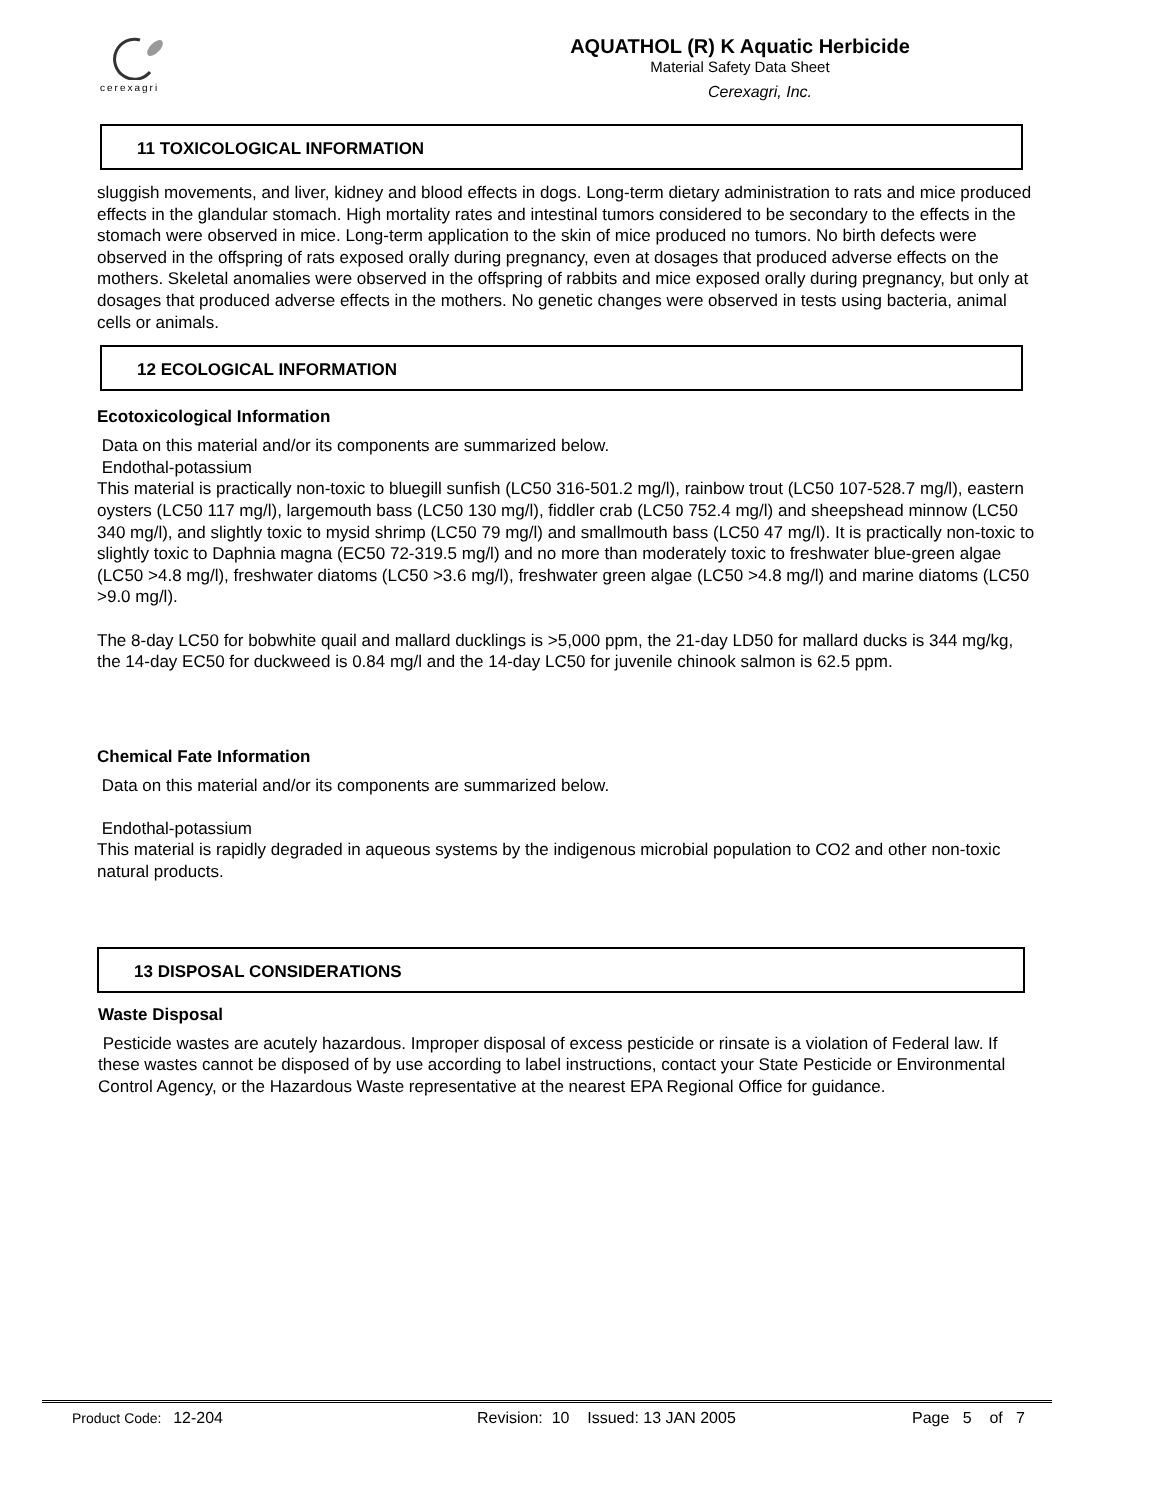cerexagri
AQUATHOL (R) K Aquatic Herbicide
Material Safety Data Sheet
Cerexagri, Inc.
11 TOXICOLOGICAL INFORMATION
sluggish movements, and liver, kidney and blood effects in dogs. Long-term dietary administration to rats and mice produced effects in the glandular stomach. High mortality rates and intestinal tumors considered to be secondary to the effects in the stomach were observed in mice. Long-term application to the skin of mice produced no tumors. No birth defects were observed in the offspring of rats exposed orally during pregnancy, even at dosages that produced adverse effects on the mothers. Skeletal anomalies were observed in the offspring of rabbits and mice exposed orally during pregnancy, but only at dosages that produced adverse effects in the mothers. No genetic changes were observed in tests using bacteria, animal cells or animals.
12 ECOLOGICAL INFORMATION
Ecotoxicological Information
Data on this material and/or its components are summarized below.
Endothal-potassium
This material is practically non-toxic to bluegill sunfish (LC50 316-501.2 mg/l), rainbow trout (LC50 107-528.7 mg/l), eastern oysters (LC50 117 mg/l), largemouth bass (LC50 130 mg/l), fiddler crab (LC50 752.4 mg/l) and sheepshead minnow (LC50 340 mg/l), and slightly toxic to mysid shrimp (LC50 79 mg/l) and smallmouth bass (LC50 47 mg/l). It is practically non-toxic to slightly toxic to Daphnia magna (EC50 72-319.5 mg/l) and no more than moderately toxic to freshwater blue-green algae (LC50 >4.8 mg/l), freshwater diatoms (LC50 >3.6 mg/l), freshwater green algae (LC50 >4.8 mg/l) and marine diatoms (LC50 >9.0 mg/l).
The 8-day LC50 for bobwhite quail and mallard ducklings is >5,000 ppm, the 21-day LD50 for mallard ducks is 344 mg/kg, the 14-day EC50 for duckweed is 0.84 mg/l and the 14-day LC50 for juvenile chinook salmon is 62.5 ppm.
Chemical Fate Information
Data on this material and/or its components are summarized below.
Endothal-potassium
This material is rapidly degraded in aqueous systems by the indigenous microbial population to CO2 and other non-toxic natural products.
13 DISPOSAL CONSIDERATIONS
Waste Disposal
Pesticide wastes are acutely hazardous. Improper disposal of excess pesticide or rinsate is a violation of Federal law. If these wastes cannot be disposed of by use according to label instructions, contact your State Pesticide or Environmental Control Agency, or the Hazardous Waste representative at the nearest EPA Regional Office for guidance.
Product Code: 12-204 Revision: 10 Issued: 13 JAN 2005 Page 5 of 7